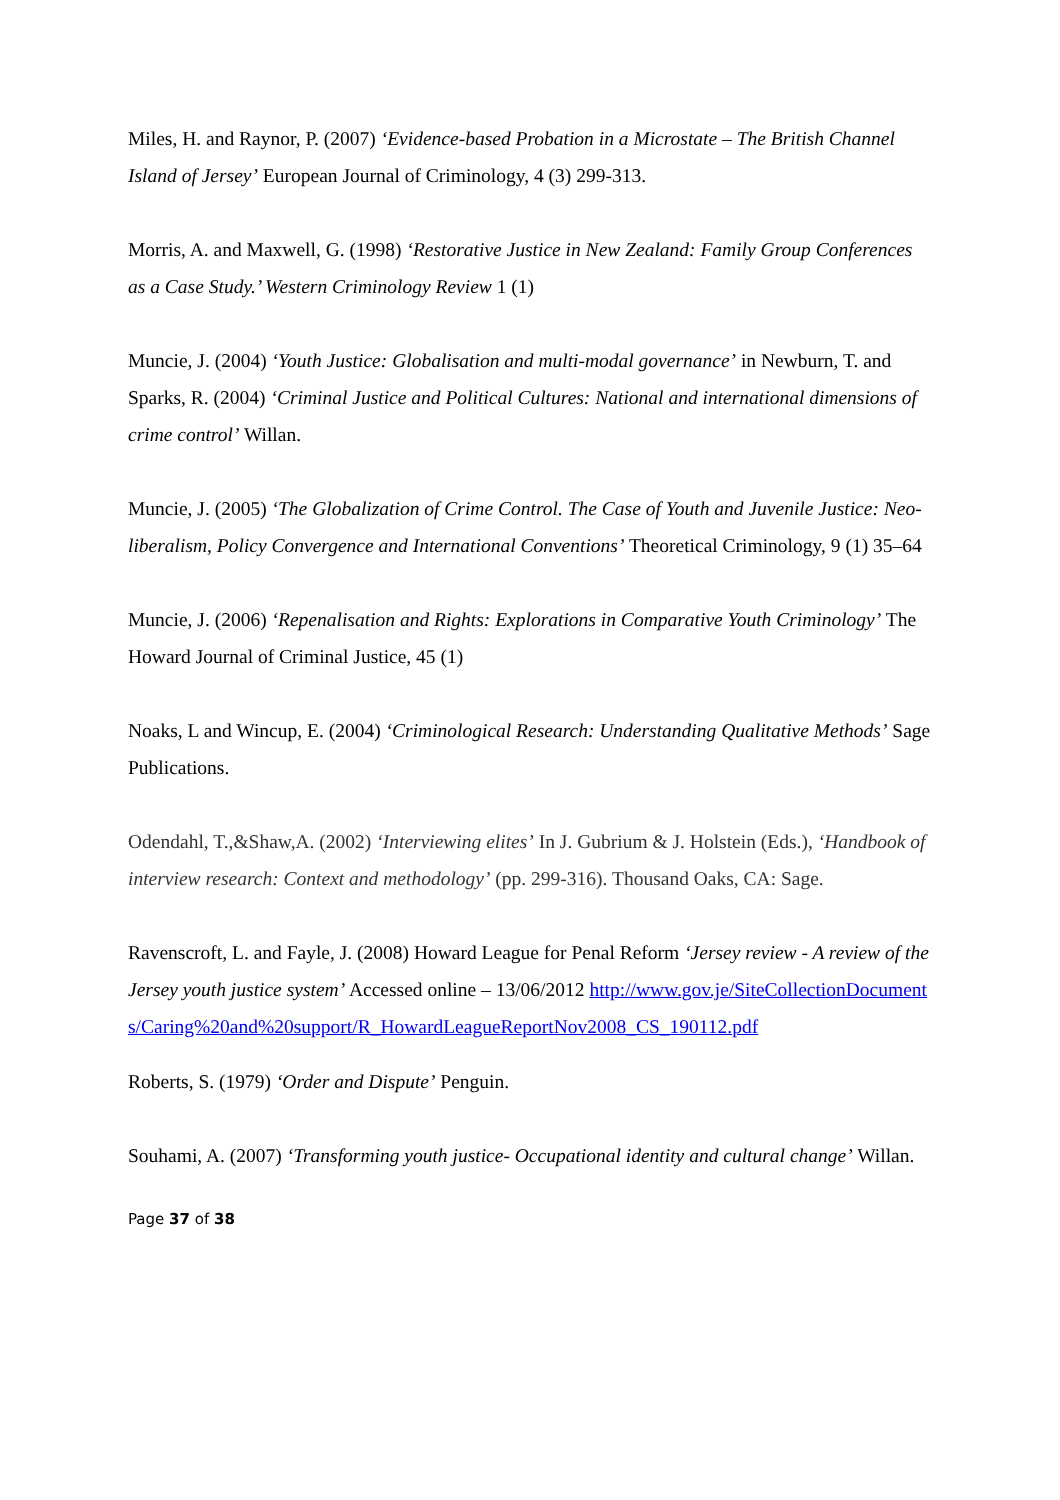Miles, H. and Raynor, P. (2007) ‘Evidence-based Probation in a Microstate – The British Channel Island of Jersey’ European Journal of Criminology, 4 (3) 299-313.
Morris, A. and Maxwell, G. (1998) ‘Restorative Justice in New Zealand: Family Group Conferences as a Case Study.’ Western Criminology Review 1 (1)
Muncie, J. (2004) ‘Youth Justice: Globalisation and multi-modal governance’ in Newburn, T. and Sparks, R. (2004) ‘Criminal Justice and Political Cultures: National and international dimensions of crime control’ Willan.
Muncie, J. (2005) ‘The Globalization of Crime Control. The Case of Youth and Juvenile Justice: Neo-liberalism, Policy Convergence and International Conventions’ Theoretical Criminology, 9 (1) 35–64
Muncie, J. (2006) ‘Repenalisation and Rights: Explorations in Comparative Youth Criminology’ The Howard Journal of Criminal Justice, 45 (1)
Noaks, L and Wincup, E. (2004) ‘Criminological Research: Understanding Qualitative Methods’ Sage Publications.
Odendahl, T.,&Shaw,A. (2002) ‘Interviewing elites’ In J. Gubrium & J. Holstein (Eds.), ‘Handbook of interview research: Context and methodology’ (pp. 299-316). Thousand Oaks, CA: Sage.
Ravenscroft, L. and Fayle, J. (2008) Howard League for Penal Reform ‘Jersey review - A review of the Jersey youth justice system’ Accessed online – 13/06/2012 http://www.gov.je/SiteCollectionDocuments/Caring%20and%20support/R_HowardLeagueReportNov2008_CS_190112.pdf
Roberts, S. (1979) ‘Order and Dispute’ Penguin.
Souhami, A. (2007) ‘Transforming youth justice- Occupational identity and cultural change’ Willan.
Page 37 of 38